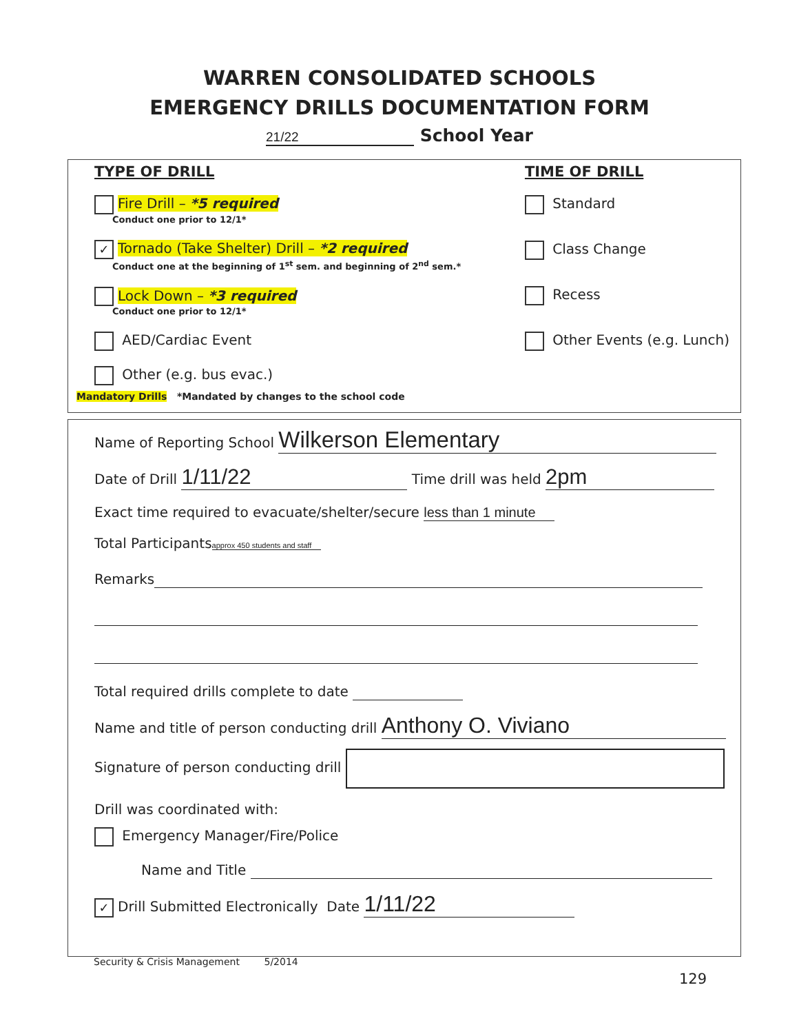WARREN CONSOLIDATED SCHOOLS
EMERGENCY DRILLS DOCUMENTATION FORM
21/22 School Year
TYPE OF DRILL
Fire Drill – *5 required
Conduct one prior to 12/1*
✓ Tornado (Take Shelter) Drill – *2 required
Conduct one at the beginning of 1<sup>st</sup> sem. and beginning of 2<sup>nd</sup> sem.*
Lock Down – *3 required
Conduct one prior to 12/1*
AED/Cardiac Event
Other (e.g. bus evac.)
TIME OF DRILL
Standard
Class Change
Recess
Other Events (e.g. Lunch)
Mandatory Drills *Mandated by changes to the school code
Name of Reporting School Wilkerson Elementary
Date of Drill 1/11/22 Time drill was held 2pm
Exact time required to evacuate/shelter/secure less than 1 minute
Total Participants approx 450 students and staff
Remarks
Total required drills complete to date
Name and title of person conducting drill Anthony O. Viviano
Signature of person conducting drill
Drill was coordinated with:
Emergency Manager/Fire/Police
Name and Title
✓ Drill Submitted Electronically Date 1/11/22
Security & Crisis Management 5/2014
129